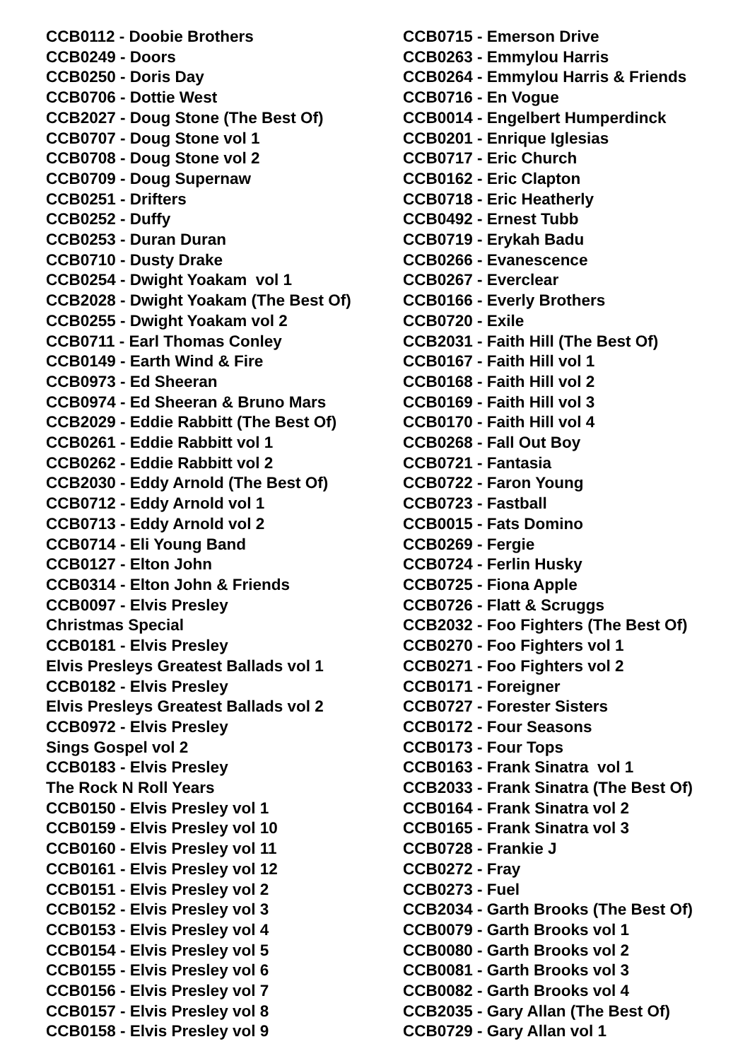CCB0112 - Doobie Brothers CCB0249 - Doors CCB0250 - Doris Day CCB0706 - Dottie West CCB2027 - Doug Stone (The Best Of) CCB0707 - Doug Stone vol 1 CCB0708 - Doug Stone vol 2 CCB0709 - Doug Supernaw CCB0251 - Drifters CCB0252 - Duffy CCB0253 - Duran Duran CCB0710 - Dusty Drake CCB0254 - Dwight Yoakam vol 1 CCB2028 - Dwight Yoakam (The Best Of) CCB0255 - Dwight Yoakam vol 2 CCB0711 - Earl Thomas Conley CCB0149 - Earth Wind & Fire CCB0973 - Ed Sheeran CCB0974 - Ed Sheeran & Bruno Mars CCB2029 - Eddie Rabbitt (The Best Of) CCB0261 - Eddie Rabbitt vol 1 CCB0262 - Eddie Rabbitt vol 2 CCB2030 - Eddy Arnold (The Best Of) CCB0712 - Eddy Arnold vol 1 CCB0713 - Eddy Arnold vol 2 CCB0714 - Eli Young Band CCB0127 - Elton John CCB0314 - Elton John & Friends CCB0097 - Elvis Presley Christmas Special CCB0181 - Elvis Presley Elvis Presleys Greatest Ballads vol 1 CCB0182 - Elvis Presley Elvis Presleys Greatest Ballads vol 2 CCB0972 - Elvis Presley Sings Gospel vol 2 CCB0183 - Elvis Presley The Rock N Roll Years CCB0150 - Elvis Presley vol 1 CCB0159 - Elvis Presley vol 10 CCB0160 - Elvis Presley vol 11 CCB0161 - Elvis Presley vol 12 CCB0151 - Elvis Presley vol 2 CCB0152 - Elvis Presley vol 3 CCB0153 - Elvis Presley vol 4 CCB0154 - Elvis Presley vol 5 CCB0155 - Elvis Presley vol 6 CCB0156 - Elvis Presley vol 7 CCB0157 - Elvis Presley vol 8 CCB0158 - Elvis Presley vol 9
CCB0715 - Emerson Drive CCB0263 - Emmylou Harris CCB0264 - Emmylou Harris & Friends CCB0716 - En Vogue CCB0014 - Engelbert Humperdinck CCB0201 - Enrique Iglesias CCB0717 - Eric Church CCB0162 - Eric Clapton CCB0718 - Eric Heatherly CCB0492 - Ernest Tubb CCB0719 - Erykah Badu CCB0266 - Evanescence CCB0267 - Everclear CCB0166 - Everly Brothers CCB0720 - Exile CCB2031 - Faith Hill (The Best Of) CCB0167 - Faith Hill vol 1 CCB0168 - Faith Hill vol 2 CCB0169 - Faith Hill vol 3 CCB0170 - Faith Hill vol 4 CCB0268 - Fall Out Boy CCB0721 - Fantasia CCB0722 - Faron Young CCB0723 - Fastball CCB0015 - Fats Domino CCB0269 - Fergie CCB0724 - Ferlin Husky CCB0725 - Fiona Apple CCB0726 - Flatt & Scruggs CCB2032 - Foo Fighters (The Best Of) CCB0270 - Foo Fighters vol 1 CCB0271 - Foo Fighters vol 2 CCB0171 - Foreigner CCB0727 - Forester Sisters CCB0172 - Four Seasons CCB0173 - Four Tops CCB0163 - Frank Sinatra vol 1 CCB2033 - Frank Sinatra (The Best Of) CCB0164 - Frank Sinatra vol 2 CCB0165 - Frank Sinatra vol 3 CCB0728 - Frankie J CCB0272 - Fray CCB0273 - Fuel CCB2034 - Garth Brooks (The Best Of) CCB0079 - Garth Brooks vol 1 CCB0080 - Garth Brooks vol 2 CCB0081 - Garth Brooks vol 3 CCB0082 - Garth Brooks vol 4 CCB2035 - Gary Allan (The Best Of) CCB0729 - Gary Allan vol 1